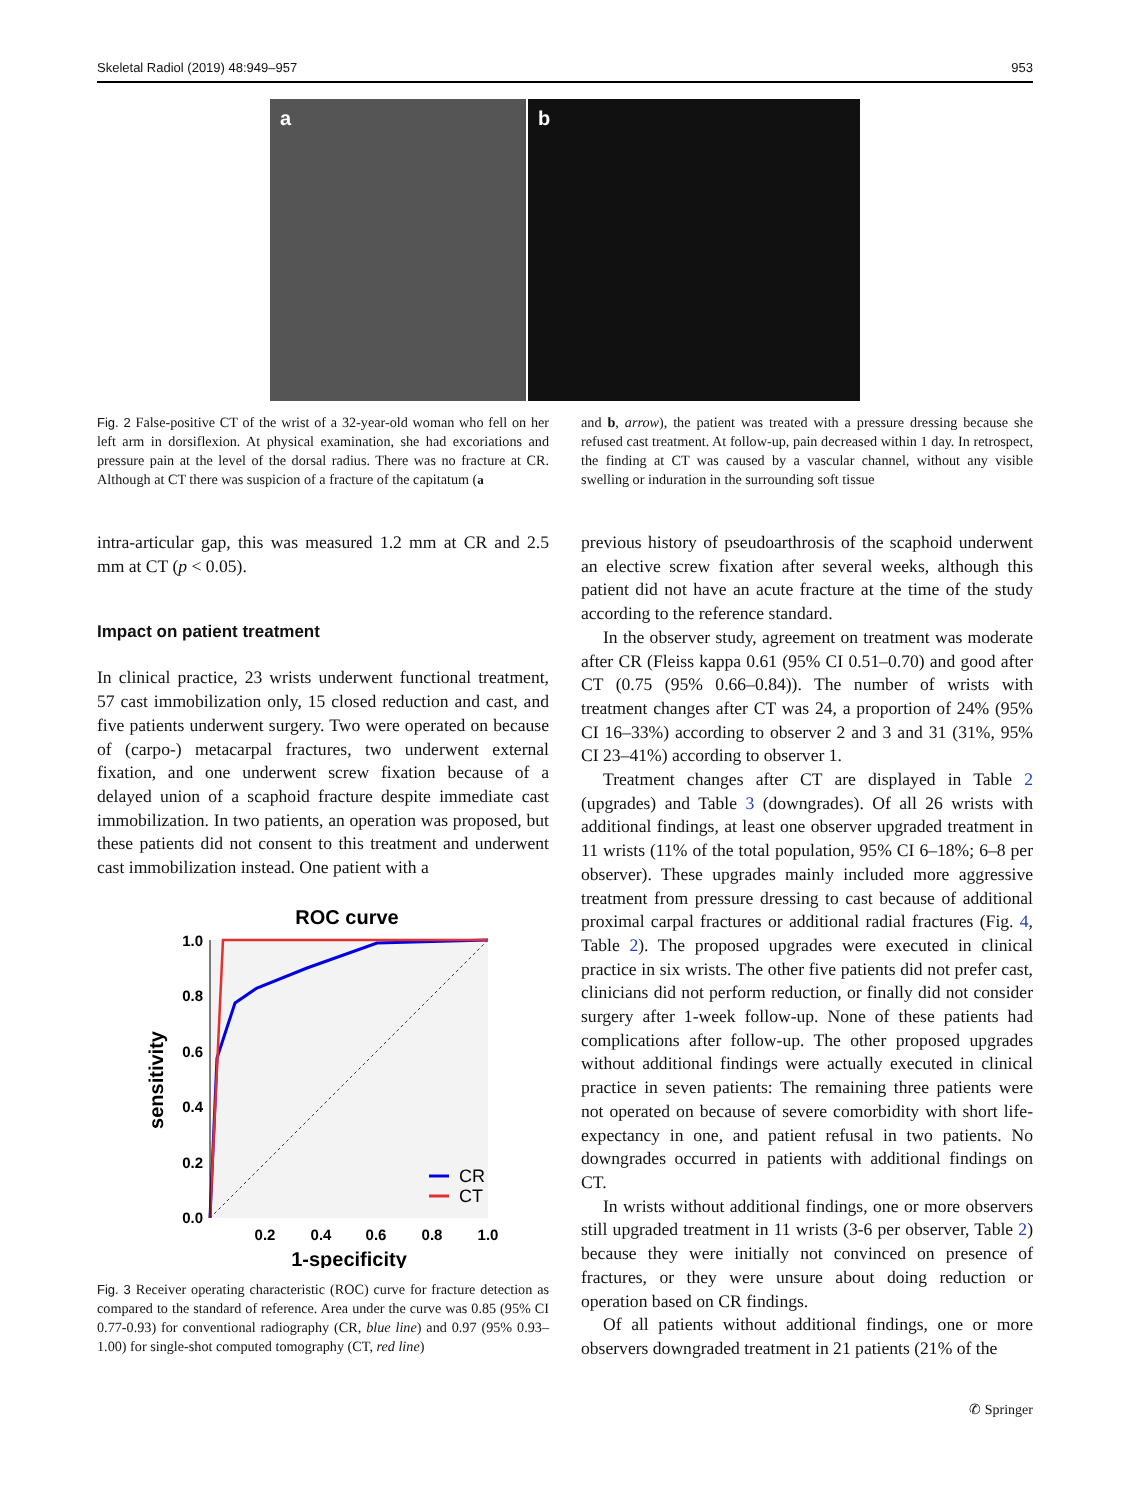Skeletal Radiol (2019) 48:949–957 953
a
b
Fig. 2 False-positive CT of the wrist of a 32-year-old woman who fell on her left arm in dorsiflexion. At physical examination, she had excoriations and pressure pain at the level of the dorsal radius. There was no fracture at CR. Although at CT there was suspicion of a fracture of the capitatum (a
and b, arrow), the patient was treated with a pressure dressing because she refused cast treatment. At follow-up, pain decreased within 1 day. In retrospect, the finding at CT was caused by a vascular channel, without any visible swelling or induration in the surrounding soft tissue
intra-articular gap, this was measured 1.2 mm at CR and 2.5 mm at CT (p < 0.05).
Impact on patient treatment
In clinical practice, 23 wrists underwent functional treatment, 57 cast immobilization only, 15 closed reduction and cast, and five patients underwent surgery. Two were operated on because of (carpo-) metacarpal fractures, two underwent external fixation, and one underwent screw fixation because of a delayed union of a scaphoid fracture despite immediate cast immobilization. In two patients, an operation was proposed, but these patients did not consent to this treatment and underwent cast immobilization instead. One patient with a
ROC curve
1.0
0.8
0.6
0.4
0.2
0.0
0.2
0.4
0.6
0.8
1.0
1-specificity
sensitivity
CR
CT
Fig. 3 Receiver operating characteristic (ROC) curve for fracture detection as compared to the standard of reference. Area under the curve was 0.85 (95% CI 0.77-0.93) for conventional radiography (CR, blue line) and 0.97 (95% 0.93–1.00) for single-shot computed tomography (CT, red line)
previous history of pseudoarthrosis of the scaphoid underwent an elective screw fixation after several weeks, although this patient did not have an acute fracture at the time of the study according to the reference standard.
In the observer study, agreement on treatment was moderate after CR (Fleiss kappa 0.61 (95% CI 0.51–0.70) and good after CT (0.75 (95% 0.66–0.84)). The number of wrists with treatment changes after CT was 24, a proportion of 24% (95% CI 16–33%) according to observer 2 and 3 and 31 (31%, 95% CI 23–41%) according to observer 1.
Treatment changes after CT are displayed in Table 2 (upgrades) and Table 3 (downgrades). Of all 26 wrists with additional findings, at least one observer upgraded treatment in 11 wrists (11% of the total population, 95% CI 6–18%; 6–8 per observer). These upgrades mainly included more aggressive treatment from pressure dressing to cast because of additional proximal carpal fractures or additional radial fractures (Fig. 4, Table 2). The proposed upgrades were executed in clinical practice in six wrists. The other five patients did not prefer cast, clinicians did not perform reduction, or finally did not consider surgery after 1-week follow-up. None of these patients had complications after follow-up. The other proposed upgrades without additional findings were actually executed in clinical practice in seven patients: The remaining three patients were not operated on because of severe comorbidity with short life-expectancy in one, and patient refusal in two patients. No downgrades occurred in patients with additional findings on CT.
In wrists without additional findings, one or more observers still upgraded treatment in 11 wrists (3-6 per observer, Table 2) because they were initially not convinced on presence of fractures, or they were unsure about doing reduction or operation based on CR findings.
Of all patients without additional findings, one or more observers downgraded treatment in 21 patients (21% of the
✆ Springer